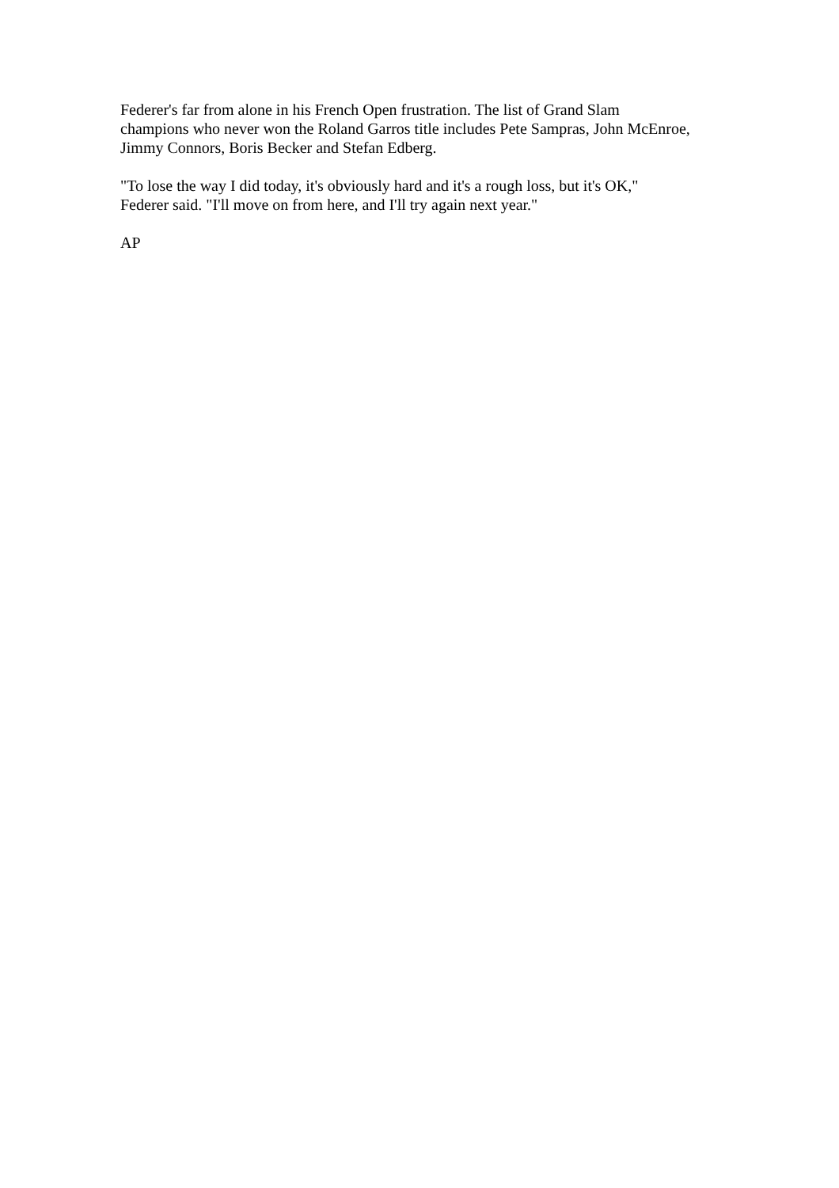Federer's far from alone in his French Open frustration. The list of Grand Slam champions who never won the Roland Garros title includes Pete Sampras, John McEnroe, Jimmy Connors, Boris Becker and Stefan Edberg.
"To lose the way I did today, it's obviously hard and it's a rough loss, but it's OK," Federer said. "I'll move on from here, and I'll try again next year."
AP